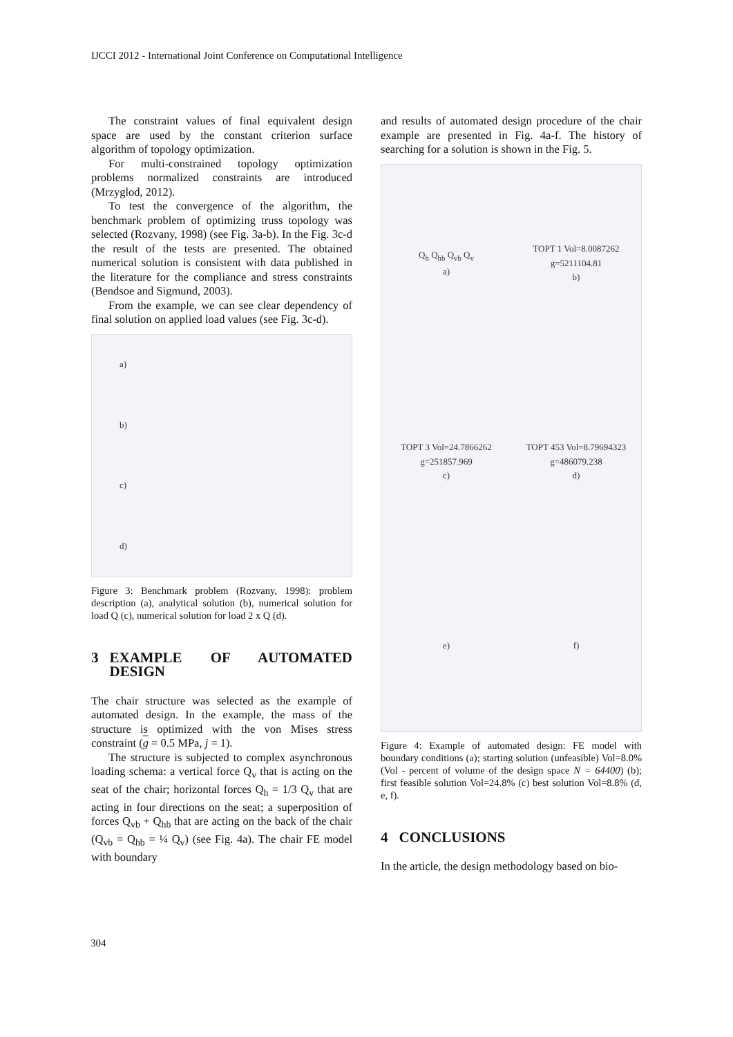IJCCI 2012 - International Joint Conference on Computational Intelligence
The constraint values of final equivalent design space are used by the constant criterion surface algorithm of topology optimization.
For multi-constrained topology optimization problems normalized constraints are introduced (Mrzyglod, 2012).
To test the convergence of the algorithm, the benchmark problem of optimizing truss topology was selected (Rozvany, 1998) (see Fig. 3a-b). In the Fig. 3c-d the result of the tests are presented. The obtained numerical solution is consistent with data published in the literature for the compliance and stress constraints (Bendsoe and Sigmund, 2003).
From the example, we can see clear dependency of final solution on applied load values (see Fig. 3c-d).
a)
b)
c)
d)
Figure 3: Benchmark problem (Rozvany, 1998): problem description (a), analytical solution (b), numerical solution for load Q (c), numerical solution for load 2 x Q (d).
3 EXAMPLE OF AUTOMATED DESIGN
The chair structure was selected as the example of automated design. In the example, the mass of the structure is optimized with the von Mises stress constraint (g = 0.5 MPa, j = 1).
The structure is subjected to complex asynchronous loading schema: a vertical force Q<sub>v</sub> that is acting on the seat of the chair; horizontal forces Q<sub>h</sub> = 1/3 Q<sub>v</sub> that are acting in four directions on the seat; a superposition of forces Q<sub>vb</sub> + Q<sub>hb</sub> that are acting on the back of the chair (Q<sub>vb</sub> = Q<sub>hb</sub> = ¼ Q<sub>v</sub>) (see Fig. 4a). The chair FE model with boundary
and results of automated design procedure of the chair example are presented in Fig. 4a-f. The history of searching for a solution is shown in the Fig. 5.
Q<sub>h</sub> Q<sub>hb</sub> Q<sub>vb</sub> Q<sub>v</sub>
a) TOPT 1 Vol=8.0087262 g=5211104.81
b) TOPT 3 Vol=24.7866262 g=251857.969
c) TOPT 453 Vol=8.79694323 g=486079.238
d) e) f)
Figure 4: Example of automated design: FE model with boundary conditions (a); starting solution (unfeasible) Vol=8.0% (Vol - percent of volume of the design space N = 64400) (b); first feasible solution Vol=24.8% (c) best solution Vol=8.8% (d, e, f).
4 CONCLUSIONS
In the article, the design methodology based on bio-
304